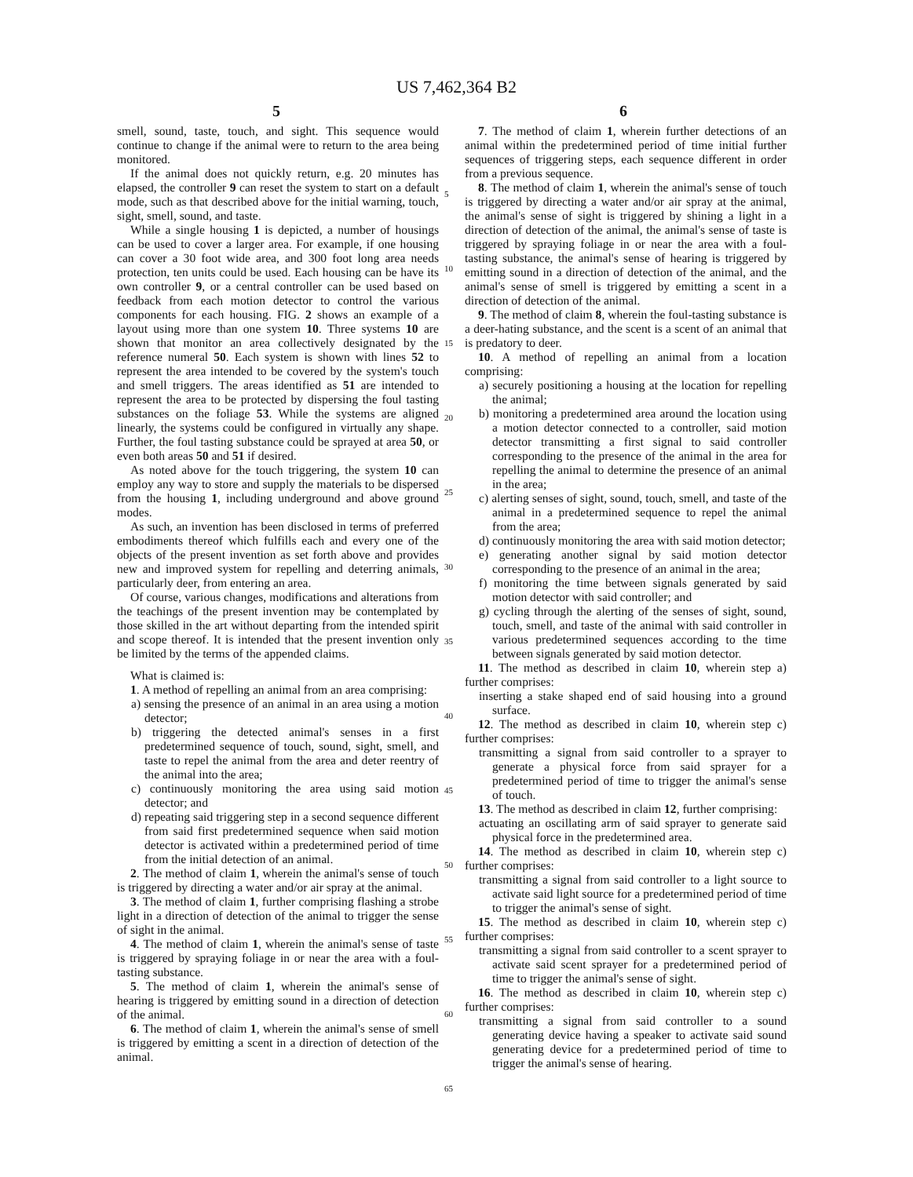US 7,462,364 B2
5 6
smell, sound, taste, touch, and sight. This sequence would continue to change if the animal were to return to the area being monitored.
If the animal does not quickly return, e.g. 20 minutes has elapsed, the controller 9 can reset the system to start on a default mode, such as that described above for the initial warning, touch, sight, smell, sound, and taste.
While a single housing 1 is depicted, a number of housings can be used to cover a larger area. For example, if one housing can cover a 30 foot wide area, and 300 foot long area needs protection, ten units could be used. Each housing can be have its own controller 9, or a central controller can be used based on feedback from each motion detector to control the various components for each housing. FIG. 2 shows an example of a layout using more than one system 10. Three systems 10 are shown that monitor an area collectively designated by the reference numeral 50. Each system is shown with lines 52 to represent the area intended to be covered by the system's touch and smell triggers. The areas identified as 51 are intended to represent the area to be protected by dispersing the foul tasting substances on the foliage 53. While the systems are aligned linearly, the systems could be configured in virtually any shape. Further, the foul tasting substance could be sprayed at area 50, or even both areas 50 and 51 if desired.
As noted above for the touch triggering, the system 10 can employ any way to store and supply the materials to be dispersed from the housing 1, including underground and above ground modes.
As such, an invention has been disclosed in terms of preferred embodiments thereof which fulfills each and every one of the objects of the present invention as set forth above and provides new and improved system for repelling and deterring animals, particularly deer, from entering an area.
Of course, various changes, modifications and alterations from the teachings of the present invention may be contemplated by those skilled in the art without departing from the intended spirit and scope thereof. It is intended that the present invention only be limited by the terms of the appended claims.
What is claimed is:
1. A method of repelling an animal from an area comprising:
a) sensing the presence of an animal in an area using a motion detector;
b) triggering the detected animal's senses in a first predetermined sequence of touch, sound, sight, smell, and taste to repel the animal from the area and deter reentry of the animal into the area;
c) continuously monitoring the area using said motion detector; and
d) repeating said triggering step in a second sequence different from said first predetermined sequence when said motion detector is activated within a predetermined period of time from the initial detection of an animal.
2. The method of claim 1, wherein the animal's sense of touch is triggered by directing a water and/or air spray at the animal.
3. The method of claim 1, further comprising flashing a strobe light in a direction of detection of the animal to trigger the sense of sight in the animal.
4. The method of claim 1, wherein the animal's sense of taste is triggered by spraying foliage in or near the area with a foul-tasting substance.
5. The method of claim 1, wherein the animal's sense of hearing is triggered by emitting sound in a direction of detection of the animal.
6. The method of claim 1, wherein the animal's sense of smell is triggered by emitting a scent in a direction of detection of the animal.
5
10
15
20
25
30
35
40
45
50
55
60
65
7. The method of claim 1, wherein further detections of an animal within the predetermined period of time initial further sequences of triggering steps, each sequence different in order from a previous sequence.
8. The method of claim 1, wherein the animal's sense of touch is triggered by directing a water and/or air spray at the animal, the animal's sense of sight is triggered by shining a light in a direction of detection of the animal, the animal's sense of taste is triggered by spraying foliage in or near the area with a foul-tasting substance, the animal's sense of hearing is triggered by emitting sound in a direction of detection of the animal, and the animal's sense of smell is triggered by emitting a scent in a direction of detection of the animal.
9. The method of claim 8, wherein the foul-tasting substance is a deer-hating substance, and the scent is a scent of an animal that is predatory to deer.
10. A method of repelling an animal from a location comprising:
a) securely positioning a housing at the location for repelling the animal;
b) monitoring a predetermined area around the location using a motion detector connected to a controller, said motion detector transmitting a first signal to said controller corresponding to the presence of the animal in the area for repelling the animal to determine the presence of an animal in the area;
c) alerting senses of sight, sound, touch, smell, and taste of the animal in a predetermined sequence to repel the animal from the area;
d) continuously monitoring the area with said motion detector;
e) generating another signal by said motion detector corresponding to the presence of an animal in the area;
f) monitoring the time between signals generated by said motion detector with said controller; and
g) cycling through the alerting of the senses of sight, sound, touch, smell, and taste of the animal with said controller in various predetermined sequences according to the time between signals generated by said motion detector.
11. The method as described in claim 10, wherein step a) further comprises:
inserting a stake shaped end of said housing into a ground surface.
12. The method as described in claim 10, wherein step c) further comprises:
transmitting a signal from said controller to a sprayer to generate a physical force from said sprayer for a predetermined period of time to trigger the animal's sense of touch.
13. The method as described in claim 12, further comprising:
actuating an oscillating arm of said sprayer to generate said physical force in the predetermined area.
14. The method as described in claim 10, wherein step c) further comprises:
transmitting a signal from said controller to a light source to activate said light source for a predetermined period of time to trigger the animal's sense of sight.
15. The method as described in claim 10, wherein step c) further comprises:
transmitting a signal from said controller to a scent sprayer to activate said scent sprayer for a predetermined period of time to trigger the animal's sense of sight.
16. The method as described in claim 10, wherein step c) further comprises:
transmitting a signal from said controller to a sound generating device having a speaker to activate said sound generating device for a predetermined period of time to trigger the animal's sense of hearing.